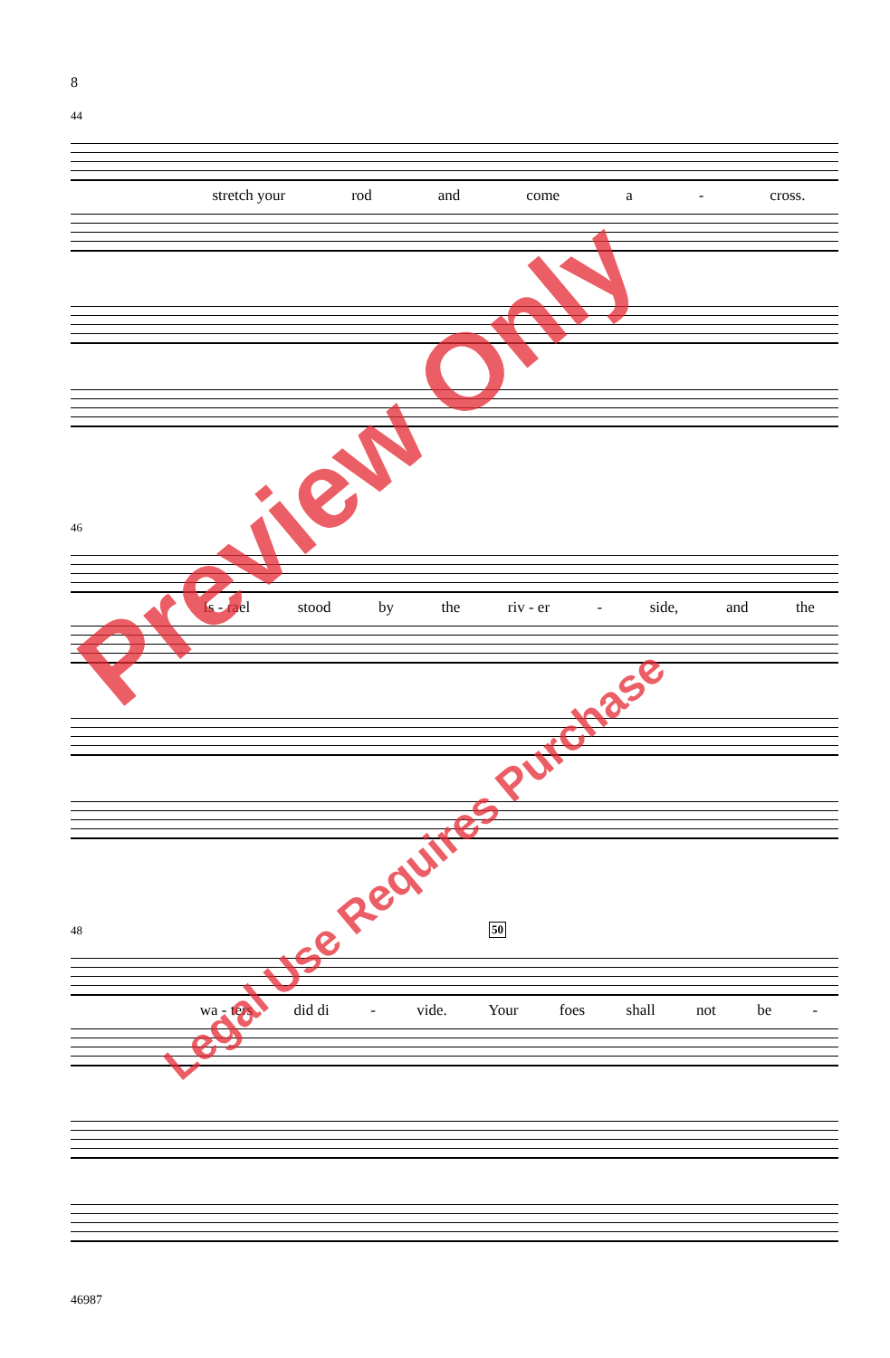8
44
stretch your rod and come a - cross.
46
Is - rael stood by the riv - er - side, and the
48 50
wa - ters did di - vide. Your foes shall not be -
Preview Only
Legal Use Requires Purchase
46987